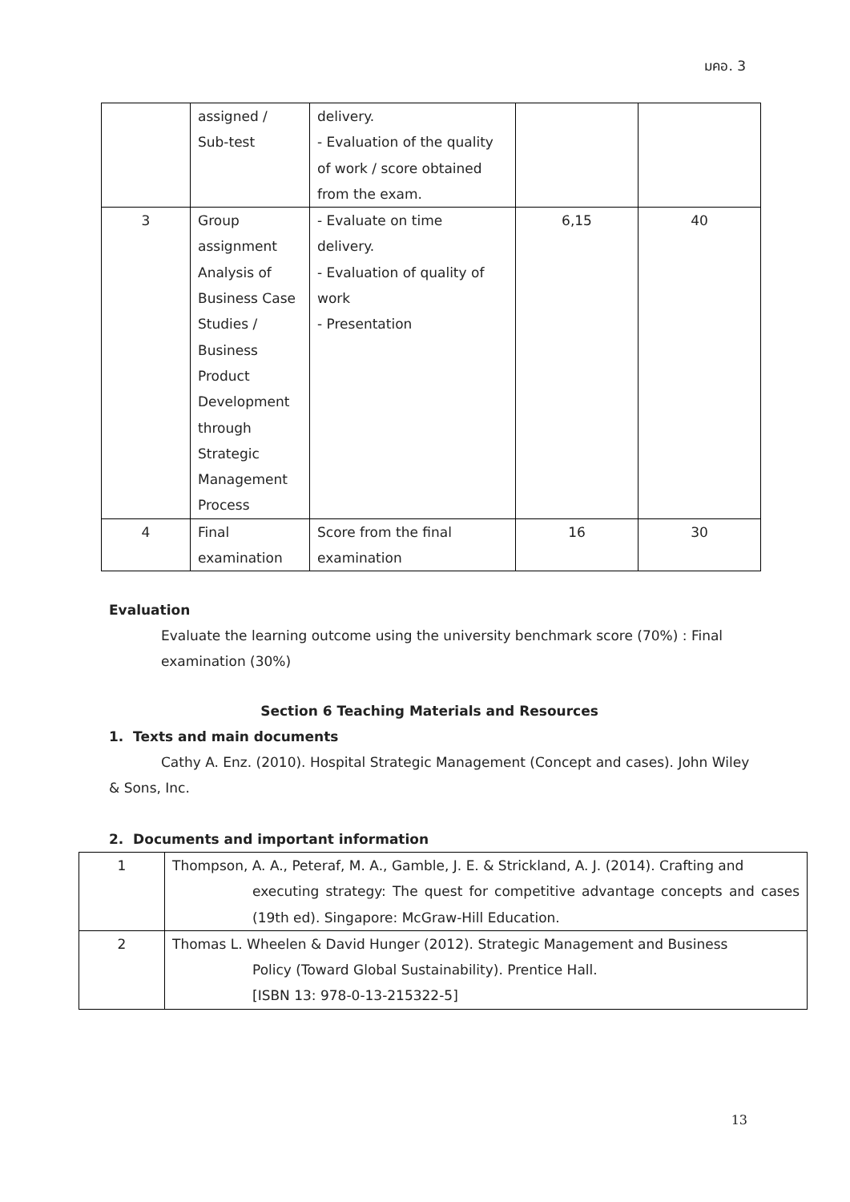มคอ. 3
| | assigned / Sub-test | delivery. - Evaluation of the quality of work / score obtained from the exam. | | |
| 3 | Group assignment Analysis of Business Case Studies / Business Product Development through Strategic Management Process | - Evaluate on time delivery. - Evaluation of quality of work - Presentation | 6,15 | 40 |
| 4 | Final examination | Score from the final examination | 16 | 30 |
Evaluation
Evaluate the learning outcome using the university benchmark score (70%) : Final
examination (30%)
Section 6 Teaching Materials and Resources
1. Texts and main documents
Cathy A. Enz. (2010). Hospital Strategic Management (Concept and cases). John Wiley & Sons, Inc.
2. Documents and important information
| 1 | Thompson, A. A., Peteraf, M. A., Gamble, J. E. & Strickland, A. J. (2014). Crafting and executing strategy: The quest for competitive advantage concepts and cases (19th ed). Singapore: McGraw-Hill Education. |
| 2 | Thomas L. Wheelen & David Hunger (2012). Strategic Management and Business Policy (Toward Global Sustainability). Prentice Hall. [ISBN 13: 978-0-13-215322-5] |
13